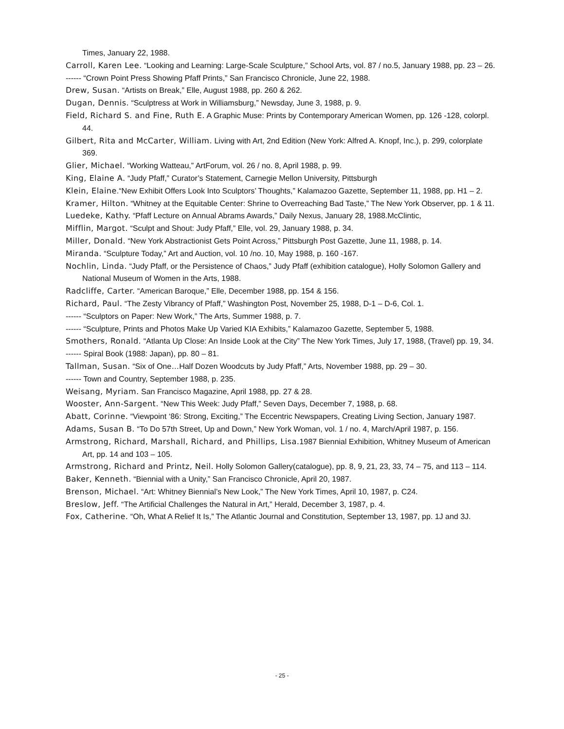Times, January 22, 1988.
Carroll, Karen Lee. “Looking and Learning: Large-Scale Sculpture,” School Arts, vol. 87 / no.5, January 1988, pp. 23 – 26.
------ “Crown Point Press Showing Pfaff Prints,” San Francisco Chronicle, June 22, 1988.
Drew, Susan. “Artists on Break,” Elle, August 1988, pp. 260 & 262.
Dugan, Dennis. “Sculptress at Work in Williamsburg,” Newsday, June 3, 1988, p. 9.
Field, Richard S. and Fine, Ruth E. A Graphic Muse: Prints by Contemporary American Women, pp. 126 -128, colorpl. 44.
Gilbert, Rita and McCarter, William. Living with Art, 2nd Edition (New York: Alfred A. Knopf, Inc.), p. 299, colorplate 369.
Glier, Michael. “Working Watteau,” ArtForum, vol. 26 / no. 8, April 1988, p. 99.
King, Elaine A. “Judy Pfaff,” Curator’s Statement, Carnegie Mellon University, Pittsburgh
Klein, Elaine.“New Exhibit Offers Look Into Sculptors’ Thoughts,” Kalamazoo Gazette, September 11, 1988, pp. H1 – 2.
Kramer, Hilton. “Whitney at the Equitable Center: Shrine to Overreaching Bad Taste,” The New York Observer, pp. 1 & 11.
Luedeke, Kathy. “Pfaff Lecture on Annual Abrams Awards,” Daily Nexus, January 28, 1988.McClintic,
Mifflin, Margot. “Sculpt and Shout: Judy Pfaff,” Elle, vol. 29, January 1988, p. 34.
Miller, Donald. “New York Abstractionist Gets Point Across,” Pittsburgh Post Gazette, June 11, 1988, p. 14.
Miranda. “Sculpture Today,” Art and Auction, vol. 10 /no. 10, May 1988, p. 160 -167.
Nochlin, Linda. “Judy Pfaff, or the Persistence of Chaos,” Judy Pfaff (exhibition catalogue), Holly Solomon Gallery and National Museum of Women in the Arts, 1988.
Radcliffe, Carter. “American Baroque,” Elle, December 1988, pp. 154 & 156.
Richard, Paul. “The Zesty Vibrancy of Pfaff,” Washington Post, November 25, 1988, D-1 – D-6, Col. 1.
------ “Sculptors on Paper: New Work,” The Arts, Summer 1988, p. 7.
------ “Sculpture, Prints and Photos Make Up Varied KIA Exhibits,” Kalamazoo Gazette, September 5, 1988.
Smothers, Ronald. “Atlanta Up Close: An Inside Look at the City” The New York Times, July 17, 1988, (Travel) pp. 19, 34.
------ Spiral Book (1988: Japan), pp. 80 – 81.
Tallman, Susan. “Six of One…Half Dozen Woodcuts by Judy Pfaff,” Arts, November 1988, pp. 29 – 30.
------ Town and Country, September 1988, p. 235.
Weisang, Myriam. San Francisco Magazine, April 1988, pp. 27 & 28.
Wooster, Ann-Sargent. “New This Week: Judy Pfaff,” Seven Days, December 7, 1988, p. 68.
Abatt, Corinne. “Viewpoint ‘86: Strong, Exciting,” The Eccentric Newspapers, Creating Living Section, January 1987.
Adams, Susan B. “To Do 57th Street, Up and Down,” New York Woman, vol. 1 / no. 4, March/April 1987, p. 156.
Armstrong, Richard, Marshall, Richard, and Phillips, Lisa. 1987 Biennial Exhibition, Whitney Museum of American Art, pp. 14 and 103 – 105.
Armstrong, Richard and Printz, Neil. Holly Solomon Gallery(catalogue), pp. 8, 9, 21, 23, 33, 74 – 75, and 113 – 114.
Baker, Kenneth. “Biennial with a Unity,” San Francisco Chronicle, April 20, 1987.
Brenson, Michael. “Art: Whitney Biennial’s New Look,” The New York Times, April 10, 1987, p. C24.
Breslow, Jeff. “The Artificial Challenges the Natural in Art,” Herald, December 3, 1987, p. 4.
Fox, Catherine. “Oh, What A Relief It Is,” The Atlantic Journal and Constitution, September 13, 1987, pp. 1J and 3J.
- 25 -